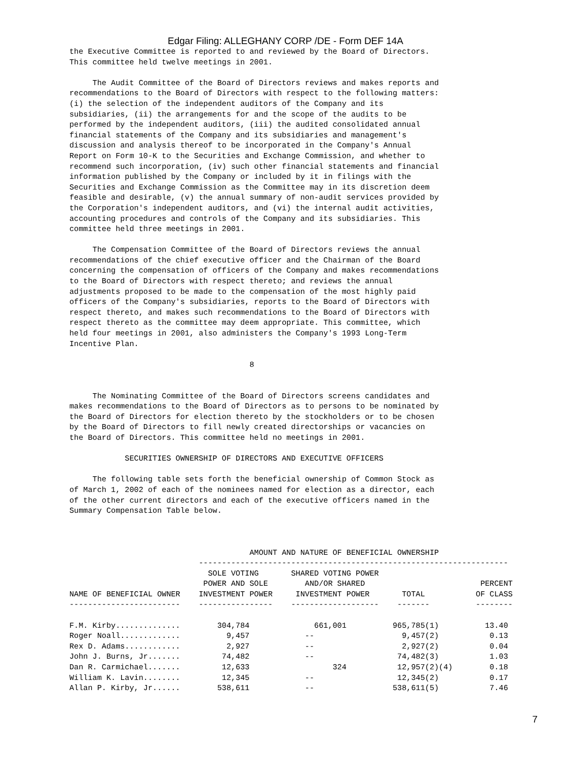Edgar Filing: ALLEGHANY CORP /DE - Form DEF 14A
the Executive Committee is reported to and reviewed by the Board of Directors.
This committee held twelve meetings in 2001.

     The Audit Committee of the Board of Directors reviews and makes reports and
recommendations to the Board of Directors with respect to the following matters:
(i) the selection of the independent auditors of the Company and its
subsidiaries, (ii) the arrangements for and the scope of the audits to be
performed by the independent auditors, (iii) the audited consolidated annual
financial statements of the Company and its subsidiaries and management's
discussion and analysis thereof to be incorporated in the Company's Annual
Report on Form 10-K to the Securities and Exchange Commission, and whether to
recommend such incorporation, (iv) such other financial statements and financial
information published by the Company or included by it in filings with the
Securities and Exchange Commission as the Committee may in its discretion deem
feasible and desirable, (v) the annual summary of non-audit services provided by
the Corporation's independent auditors, and (vi) the internal audit activities,
accounting procedures and controls of the Company and its subsidiaries. This
committee held three meetings in 2001.

     The Compensation Committee of the Board of Directors reviews the annual
recommendations of the chief executive officer and the Chairman of the Board
concerning the compensation of officers of the Company and makes recommendations
to the Board of Directors with respect thereto; and reviews the annual
adjustments proposed to be made to the compensation of the most highly paid
officers of the Company's subsidiaries, reports to the Board of Directors with
respect thereto, and makes such recommendations to the Board of Directors with
respect thereto as the committee may deem appropriate. This committee, which
held four meetings in 2001, also administers the Company's 1993 Long-Term
Incentive Plan.

                                       8


     The Nominating Committee of the Board of Directors screens candidates and
makes recommendations to the Board of Directors as to persons to be nominated by
the Board of Directors for election thereto by the stockholders or to be chosen
by the Board of Directors to fill newly created directorships or vacancies on
the Board of Directors. This committee held no meetings in 2001.

            SECURITIES OWNERSHIP OF DIRECTORS AND EXECUTIVE OFFICERS

     The following table sets forth the beneficial ownership of Common Stock as
of March 1, 2002 of each of the nominees named for election as a director, each
of the other current directors and each of the executive officers named in the
Summary Compensation Table below.



                                       AMOUNT AND NATURE OF BENEFICIAL OWNERSHIP
                            -------------------------------------------------------------------
                              SOLE VOTING       SHARED VOTING POWER
                             POWER AND SOLE        AND/OR SHARED                         PERCENT
NAME OF BENEFICIAL OWNER    INVESTMENT POWER     INVESTMENT POWER       TOTAL           OF CLASS
------------------------    ----------------    -------------------    -------          --------

F.M. Kirby..............        304,784              661,001          965,785(1)          13.40
Roger Noall.............          9,457            --                   9,457(2)           0.13
Rex D. Adams............          2,927            --                   2,927(2)           0.04
John J. Burns, Jr.......         74,482            --                  74,482(3)           1.03
Dan R. Carmichael.......         12,633                  324           12,957(2)(4)        0.18
William K. Lavin........         12,345            --                  12,345(2)           0.17
Allan P. Kirby, Jr......        538,611            --                 538,611(5)           7.46
7